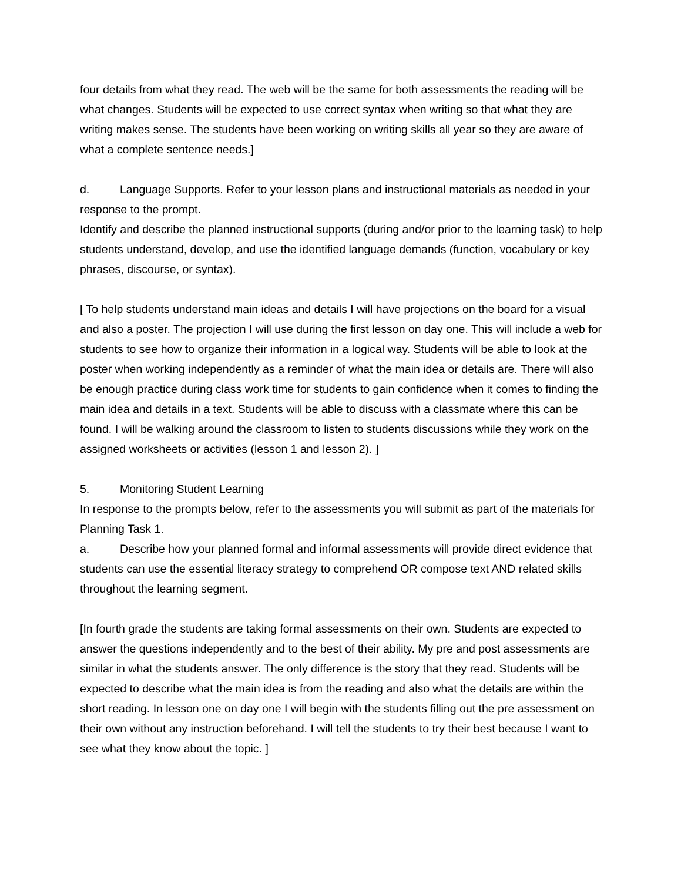four details from what they read. The web will be the same for both assessments the reading will be what changes. Students will be expected to use correct syntax when writing so that what they are writing makes sense. The students have been working on writing skills all year so they are aware of what a complete sentence needs.]
d. Language Supports. Refer to your lesson plans and instructional materials as needed in your response to the prompt.
Identify and describe the planned instructional supports (during and/or prior to the learning task) to help students understand, develop, and use the identified language demands (function, vocabulary or key phrases, discourse, or syntax).
[ To help students understand main ideas and details I will have projections on the board for a visual and also a poster. The projection I will use during the first lesson on day one. This will include a web for students to see how to organize their information in a logical way. Students will be able to look at the poster when working independently as a reminder of what the main idea or details are. There will also be enough practice during class work time for students to gain confidence when it comes to finding the main idea and details in a text. Students will be able to discuss with a classmate where this can be found. I will be walking around the classroom to listen to students discussions while they work on the assigned worksheets or activities (lesson 1 and lesson 2). ]
5. Monitoring Student Learning
In response to the prompts below, refer to the assessments you will submit as part of the materials for Planning Task 1.
a. Describe how your planned formal and informal assessments will provide direct evidence that students can use the essential literacy strategy to comprehend OR compose text AND related skills throughout the learning segment.
[In fourth grade the students are taking formal assessments on their own. Students are expected to answer the questions independently and to the best of their ability. My pre and post assessments are similar in what the students answer. The only difference is the story that they read. Students will be expected to describe what the main idea is from the reading and also what the details are within the short reading. In lesson one on day one I will begin with the students filling out the pre assessment on their own without any instruction beforehand. I will tell the students to try their best because I want to see what they know about the topic. ]